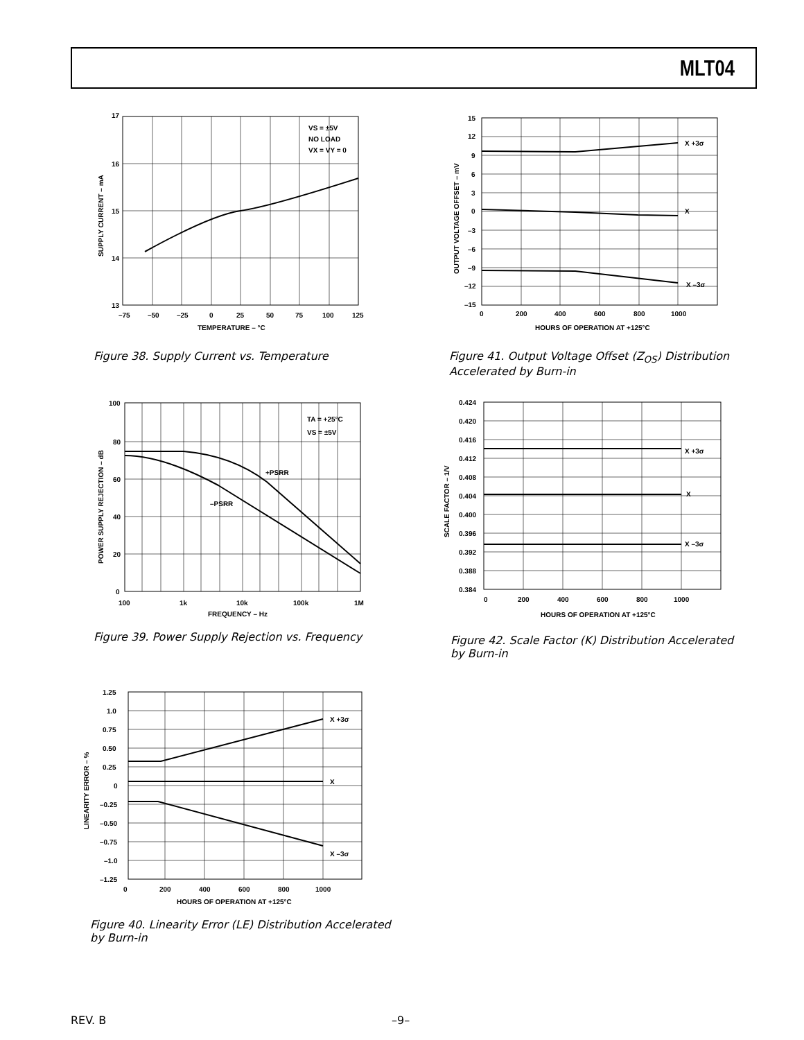MLT04
VS = ±5V
NO LOAD
VX = VY = 0
17
16
15
14
13
–75
–50
–25
0
25
50
75
100
125
TEMPERATURE – °C
SUPPLY CURRENT – mA
Figure 38. Supply Current vs. Temperature
X +3σ
X
X –3σ
15
12
9
6
3
0
–3
–6
–9
–12
–15
0
200
400
600
800
1000
HOURS OF OPERATION AT +125°C
OUTPUT VOLTAGE OFFSET – mV
Figure 41. Output Voltage Offset (Z<sub>OS</sub>) Distribution Accelerated by Burn-in
TA = +25°C
VS = ±5V
+PSRR
–PSRR
100
80
60
40
20
0
100
1k
10k
100k
1M
FREQUENCY – Hz
POWER SUPPLY REJECTION – dB
Figure 39. Power Supply Rejection vs. Frequency
X +3σ
X
X –3σ
0.424
0.420
0.416
0.412
0.408
0.404
0.400
0.396
0.392
0.388
0.384
0
200
400
600
800
1000
HOURS OF OPERATION AT +125°C
SCALE FACTOR – 1/V
Figure 42. Scale Factor (K) Distribution Accelerated by Burn-in
X +3σ
X
X –3σ
1.25
1.0
0.75
0.50
0.25
0
–0.25
–0.50
–0.75
–1.0
–1.25
0
200
400
600
800
1000
HOURS OF OPERATION AT +125°C
LINEARITY ERROR – %
Figure 40. Linearity Error (LE) Distribution Accelerated by Burn-in
REV. B –9–